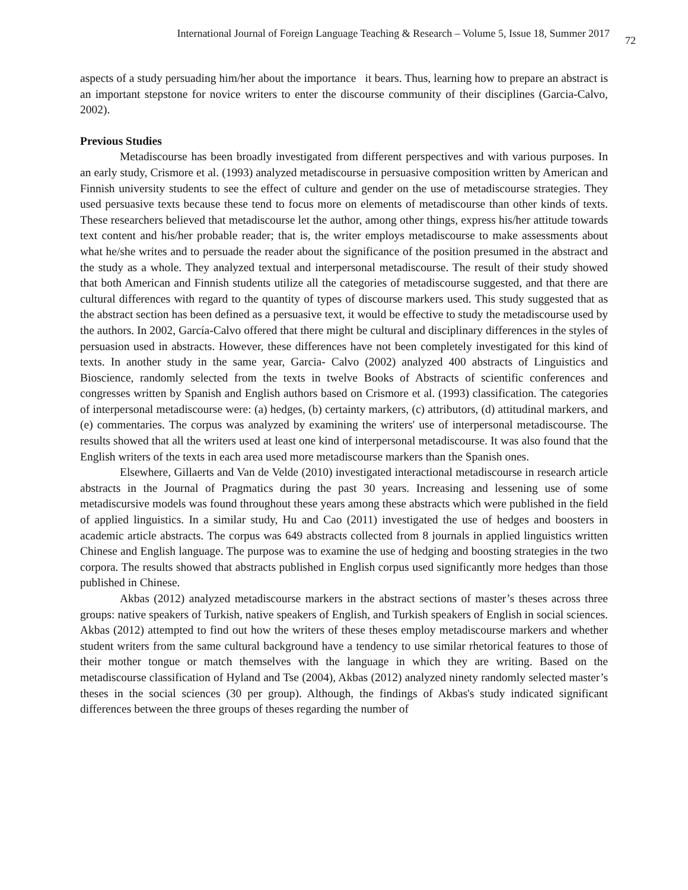International Journal of Foreign Language Teaching & Research – Volume 5, Issue 18, Summer 2017 72
aspects of a study persuading him/her about the importance it bears. Thus, learning how to prepare an abstract is an important stepstone for novice writers to enter the discourse community of their disciplines (Garcia-Calvo, 2002).
Previous Studies
Metadiscourse has been broadly investigated from different perspectives and with various purposes. In an early study, Crismore et al. (1993) analyzed metadiscourse in persuasive composition written by American and Finnish university students to see the effect of culture and gender on the use of metadiscourse strategies. They used persuasive texts because these tend to focus more on elements of metadiscourse than other kinds of texts. These researchers believed that metadiscourse let the author, among other things, express his/her attitude towards text content and his/her probable reader; that is, the writer employs metadiscourse to make assessments about what he/she writes and to persuade the reader about the significance of the position presumed in the abstract and the study as a whole. They analyzed textual and interpersonal metadiscourse. The result of their study showed that both American and Finnish students utilize all the categories of metadiscourse suggested, and that there are cultural differences with regard to the quantity of types of discourse markers used. This study suggested that as the abstract section has been defined as a persuasive text, it would be effective to study the metadiscourse used by the authors. In 2002, García-Calvo offered that there might be cultural and disciplinary differences in the styles of persuasion used in abstracts. However, these differences have not been completely investigated for this kind of texts. In another study in the same year, Garcia- Calvo (2002) analyzed 400 abstracts of Linguistics and Bioscience, randomly selected from the texts in twelve Books of Abstracts of scientific conferences and congresses written by Spanish and English authors based on Crismore et al. (1993) classification. The categories of interpersonal metadiscourse were: (a) hedges, (b) certainty markers, (c) attributors, (d) attitudinal markers, and (e) commentaries. The corpus was analyzed by examining the writers' use of interpersonal metadiscourse. The results showed that all the writers used at least one kind of interpersonal metadiscourse. It was also found that the English writers of the texts in each area used more metadiscourse markers than the Spanish ones.
Elsewhere, Gillaerts and Van de Velde (2010) investigated interactional metadiscourse in research article abstracts in the Journal of Pragmatics during the past 30 years. Increasing and lessening use of some metadiscursive models was found throughout these years among these abstracts which were published in the field of applied linguistics. In a similar study, Hu and Cao (2011) investigated the use of hedges and boosters in academic article abstracts. The corpus was 649 abstracts collected from 8 journals in applied linguistics written Chinese and English language. The purpose was to examine the use of hedging and boosting strategies in the two corpora. The results showed that abstracts published in English corpus used significantly more hedges than those published in Chinese.
Akbas (2012) analyzed metadiscourse markers in the abstract sections of master’s theses across three groups: native speakers of Turkish, native speakers of English, and Turkish speakers of English in social sciences. Akbas (2012) attempted to find out how the writers of these theses employ metadiscourse markers and whether student writers from the same cultural background have a tendency to use similar rhetorical features to those of their mother tongue or match themselves with the language in which they are writing. Based on the metadiscourse classification of Hyland and Tse (2004), Akbas (2012) analyzed ninety randomly selected master’s theses in the social sciences (30 per group). Although, the findings of Akbas's study indicated significant differences between the three groups of theses regarding the number of